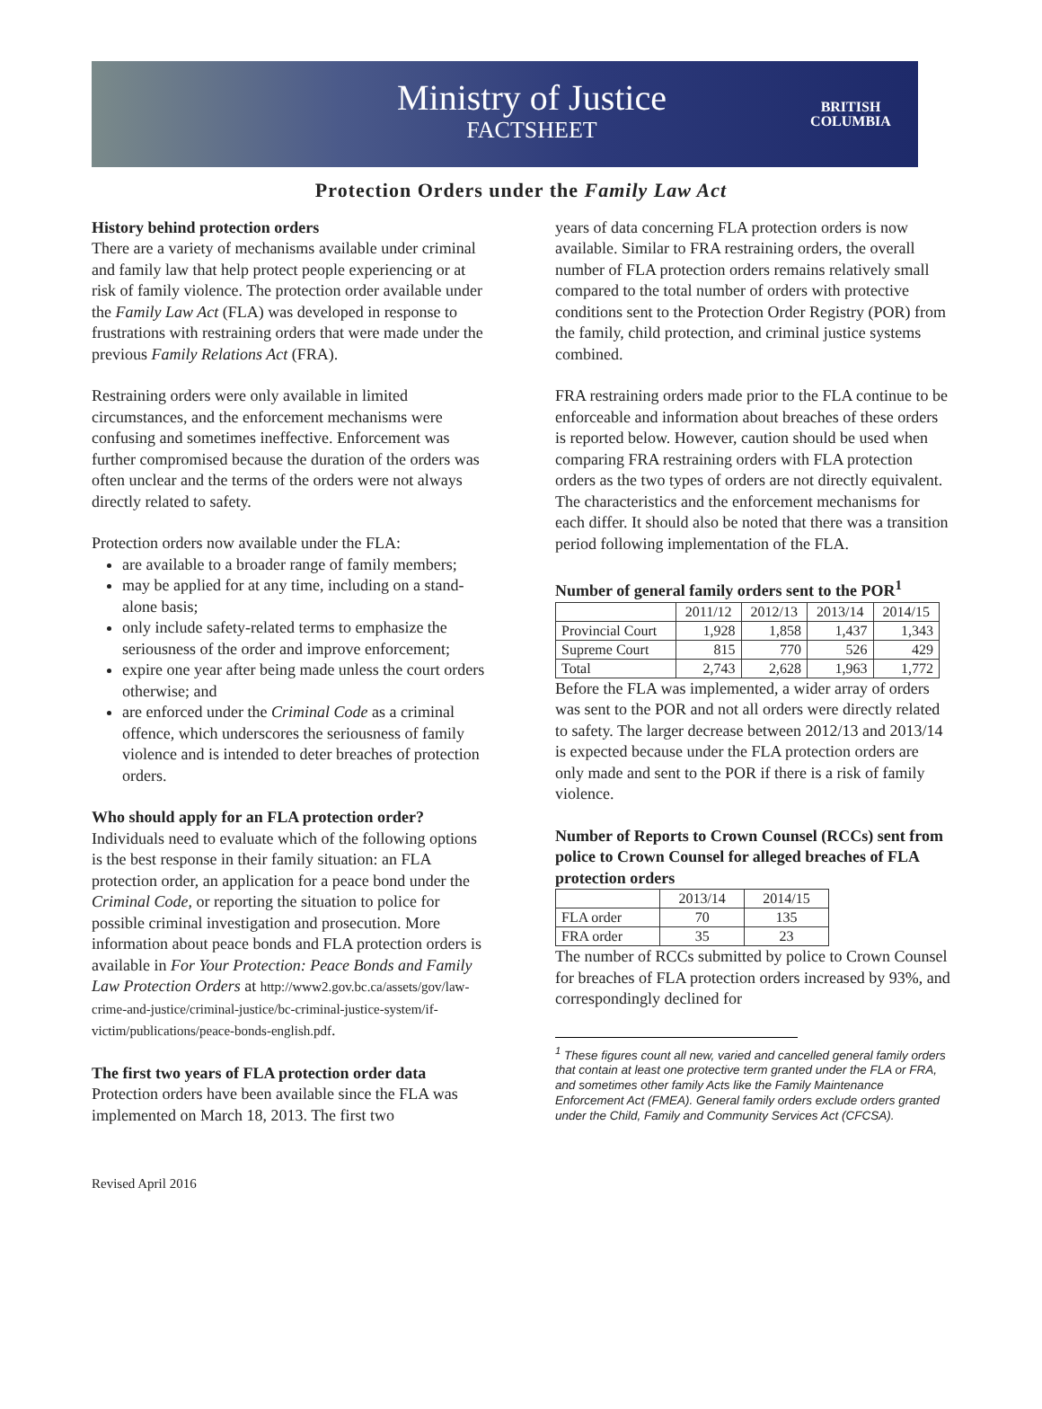Ministry of Justice
FACTSHEET
BRITISH
COLUMBIA
Protection Orders under the Family Law Act
History behind protection orders
There are a variety of mechanisms available under criminal and family law that help protect people experiencing or at risk of family violence. The protection order available under the Family Law Act (FLA) was developed in response to frustrations with restraining orders that were made under the previous Family Relations Act (FRA).
Restraining orders were only available in limited circumstances, and the enforcement mechanisms were confusing and sometimes ineffective. Enforcement was further compromised because the duration of the orders was often unclear and the terms of the orders were not always directly related to safety.
Protection orders now available under the FLA:
are available to a broader range of family members;
may be applied for at any time, including on a stand-alone basis;
only include safety-related terms to emphasize the seriousness of the order and improve enforcement;
expire one year after being made unless the court orders otherwise; and
are enforced under the Criminal Code as a criminal offence, which underscores the seriousness of family violence and is intended to deter breaches of protection orders.
Who should apply for an FLA protection order?
Individuals need to evaluate which of the following options is the best response in their family situation: an FLA protection order, an application for a peace bond under the Criminal Code, or reporting the situation to police for possible criminal investigation and prosecution. More information about peace bonds and FLA protection orders is available in For Your Protection: Peace Bonds and Family Law Protection Orders at http://www2.gov.bc.ca/assets/gov/law-crime-and-justice/criminal-justice/bc-criminal-justice-system/if-victim/publications/peace-bonds-english.pdf.
The first two years of FLA protection order data
Protection orders have been available since the FLA was implemented on March 18, 2013. The first two
years of data concerning FLA protection orders is now available. Similar to FRA restraining orders, the overall number of FLA protection orders remains relatively small compared to the total number of orders with protective conditions sent to the Protection Order Registry (POR) from the family, child protection, and criminal justice systems combined.
FRA restraining orders made prior to the FLA continue to be enforceable and information about breaches of these orders is reported below. However, caution should be used when comparing FRA restraining orders with FLA protection orders as the two types of orders are not directly equivalent. The characteristics and the enforcement mechanisms for each differ. It should also be noted that there was a transition period following implementation of the FLA.
Number of general family orders sent to the POR<sup>1</sup>
| | 2011/12 | 2012/13 | 2013/14 | 2014/15 |
| --- | --- | --- | --- | --- |
| Provincial Court | 1,928 | 1,858 | 1,437 | 1,343 |
| Supreme Court | 815 | 770 | 526 | 429 |
| Total | 2,743 | 2,628 | 1,963 | 1,772 |
Before the FLA was implemented, a wider array of orders was sent to the POR and not all orders were directly related to safety. The larger decrease between 2012/13 and 2013/14 is expected because under the FLA protection orders are only made and sent to the POR if there is a risk of family violence.
Number of Reports to Crown Counsel (RCCs) sent from police to Crown Counsel for alleged breaches of FLA protection orders
| | 2013/14 | 2014/15 |
| --- | --- | --- |
| FLA order | 70 | 135 |
| FRA order | 35 | 23 |
The number of RCCs submitted by police to Crown Counsel for breaches of FLA protection orders increased by 93%, and correspondingly declined for
<sup>1</sup> These figures count all new, varied and cancelled general family orders that contain at least one protective term granted under the FLA or FRA, and sometimes other family Acts like the Family Maintenance Enforcement Act (FMEA). General family orders exclude orders granted under the Child, Family and Community Services Act (CFCSA).
Revised April 2016